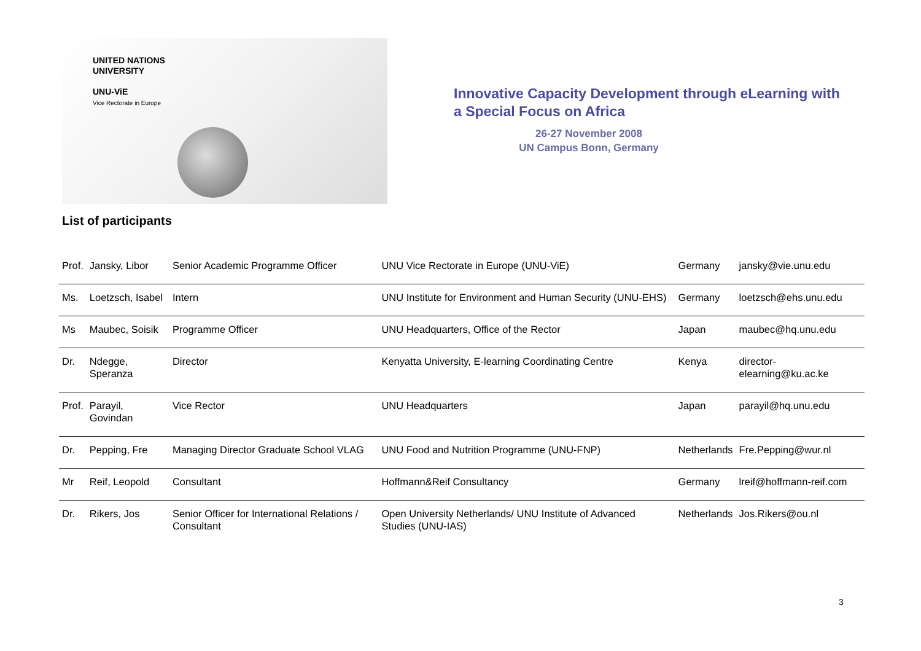UNITED NATIONS
UNIVERSITY
UNU-ViE
Vice Rectorate in Europe
Innovative Capacity Development through eLearning with a Special Focus on Africa
26-27 November 2008
UN Campus Bonn, Germany
List of participants
| Prof. | Jansky, Libor | Senior Academic Programme Officer | UNU Vice Rectorate in Europe (UNU-ViE) | Germany | jansky@vie.unu.edu |
| Ms. | Loetzsch, Isabel | Intern | UNU Institute for Environment and Human Security (UNU-EHS) | Germany | loetzsch@ehs.unu.edu |
| Ms | Maubec, Soisik | Programme Officer | UNU Headquarters, Office of the Rector | Japan | maubec@hq.unu.edu |
| Dr. | Ndegge, Speranza | Director | Kenyatta University, E-learning Coordinating Centre | Kenya | director-elearning@ku.ac.ke |
| Prof. | Parayil, Govindan | Vice Rector | UNU Headquarters | Japan | parayil@hq.unu.edu |
| Dr. | Pepping, Fre | Managing Director Graduate School VLAG | UNU Food and Nutrition Programme (UNU-FNP) | Netherlands | Fre.Pepping@wur.nl |
| Mr | Reif, Leopold | Consultant | Hoffmann&Reif Consultancy | Germany | lreif@hoffmann-reif.com |
| Dr. | Rikers, Jos | Senior Officer for International Relations / Consultant | Open University Netherlands/ UNU Institute of Advanced Studies (UNU-IAS) | Netherlands | Jos.Rikers@ou.nl |
3